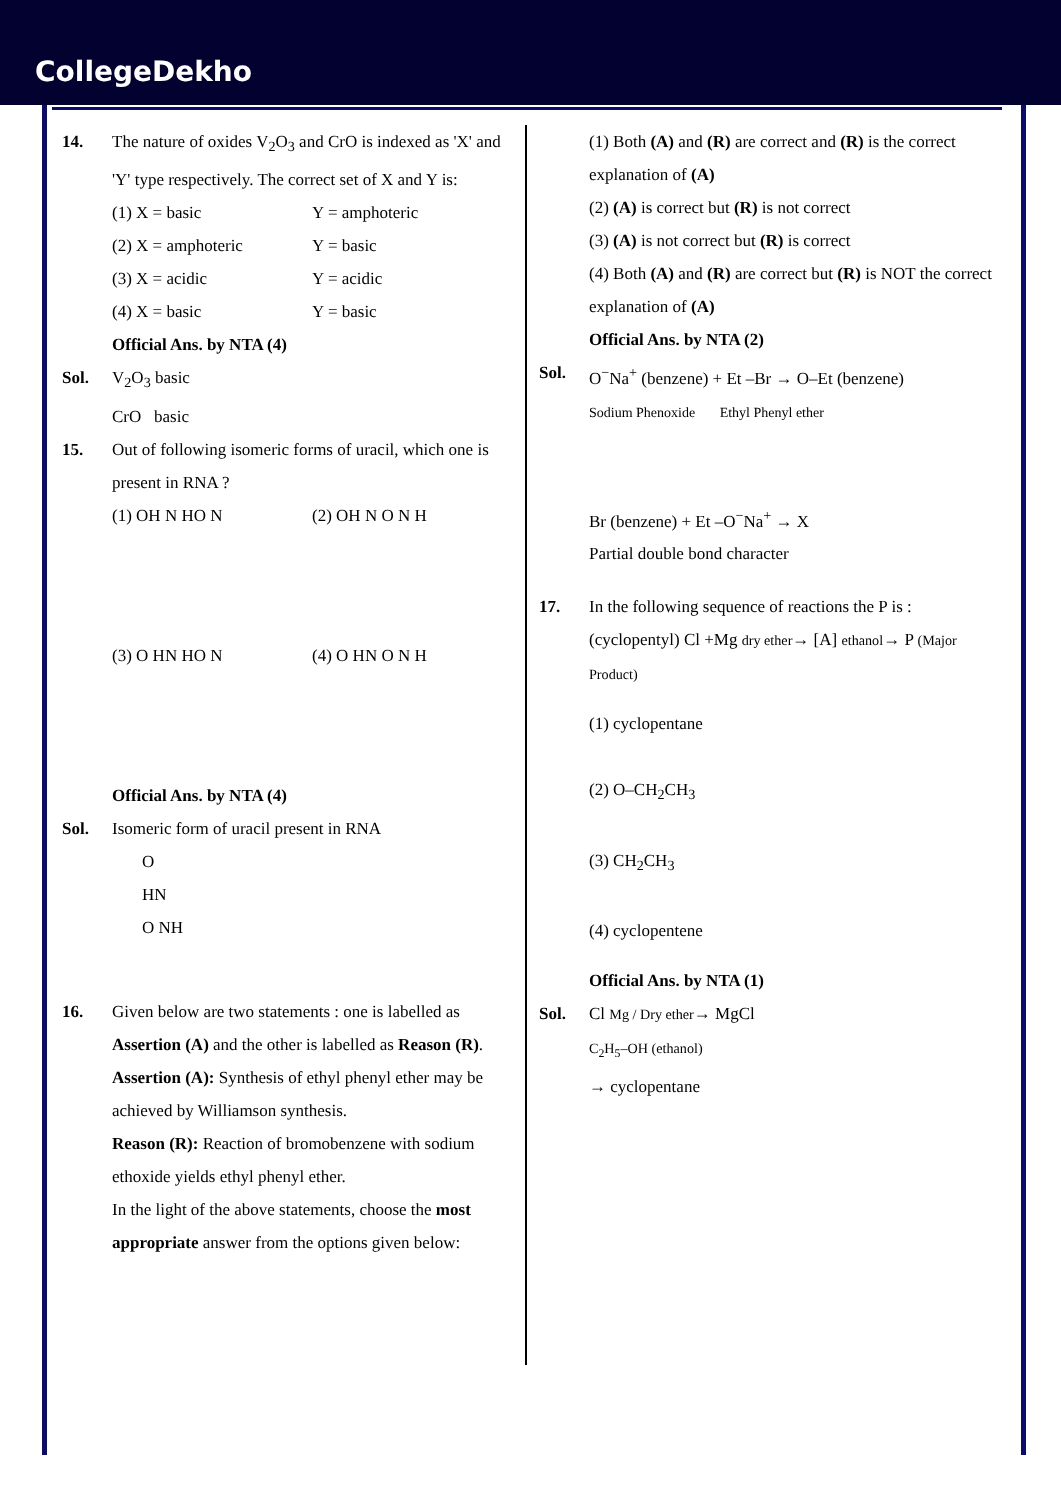CollegeDekho
14. The nature of oxides V<sub>2</sub>O<sub>3</sub> and CrO is indexed as 'X' and 'Y' type respectively. The correct set of X and Y is:
(1) X = basic Y = amphoteric
(2) X = amphoteric Y = basic
(3) X = acidic Y = acidic
(4) X = basic Y = basic
Official Ans. by NTA (4)
Sol. V<sub>2</sub>O<sub>3</sub> basic
CrO basic
15. Out of following isomeric forms of uracil, which one is present in RNA ?
(1) OH N HO N (2) OH N O N H
(3) O HN HO N (4) O HN O N H
Official Ans. by NTA (4)
Sol. Isomeric form of uracil present in RNA
O
HN
O NH
16. Given below are two statements : one is labelled as Assertion (A) and the other is labelled as Reason (R).
Assertion (A): Synthesis of ethyl phenyl ether may be achieved by Williamson synthesis.
Reason (R): Reaction of bromobenzene with sodium ethoxide yields ethyl phenyl ether.
In the light of the above statements, choose the most appropriate answer from the options given below:
(1) Both (A) and (R) are correct and (R) is the correct explanation of (A)
(2) (A) is correct but (R) is not correct
(3) (A) is not correct but (R) is correct
(4) Both (A) and (R) are correct but (R) is NOT the correct explanation of (A)
Official Ans. by NTA (2)
Sol. O<sup>−</sup>Na<sup>+</sup> (benzene) + Et –Br → O–Et (benzene)
Sodium Phenoxide Ethyl Phenyl ether
Br (benzene) + Et –O<sup>−</sup>Na<sup>+</sup> → X
Partial double bond character
17. In the following sequence of reactions the P is :
(cyclopentyl) Cl +Mg dry ether→ [A] ethanol→ P (Major Product)
(1) cyclopentane
(2) O–CH<sub>2</sub>CH<sub>3</sub>
(3) CH<sub>2</sub>CH<sub>3</sub>
(4) cyclopentene
Official Ans. by NTA (1)
Sol. Cl Mg / Dry ether→ MgCl
C<sub>2</sub>H<sub>5</sub>–OH (ethanol)
→ cyclopentane